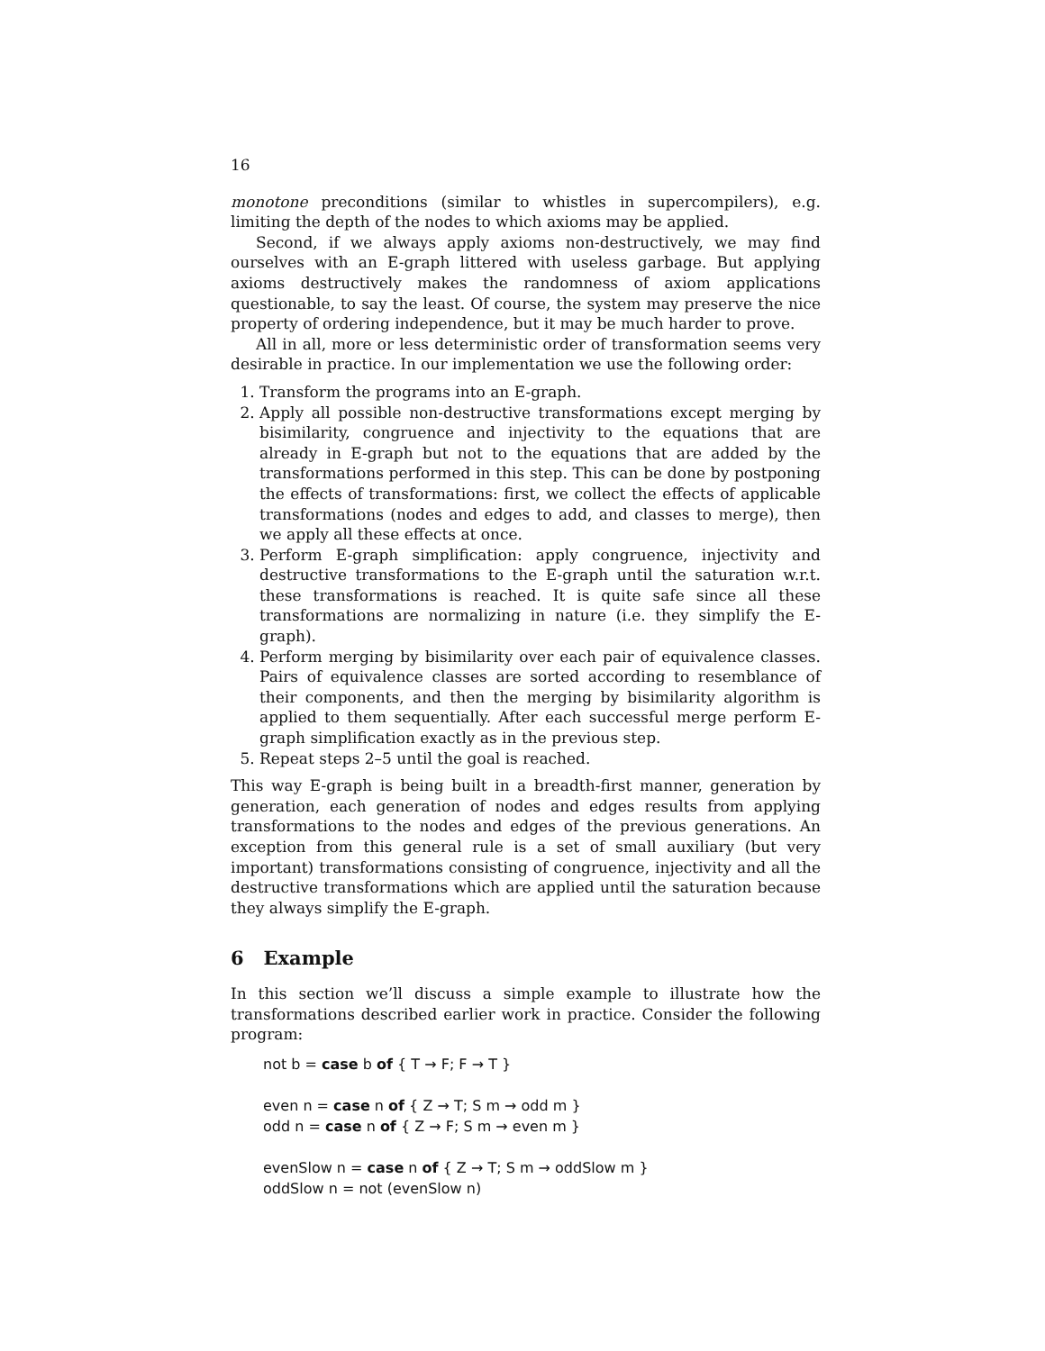16
monotone preconditions (similar to whistles in supercompilers), e.g. limiting the depth of the nodes to which axioms may be applied.
Second, if we always apply axioms non-destructively, we may find ourselves with an E-graph littered with useless garbage. But applying axioms destructively makes the randomness of axiom applications questionable, to say the least. Of course, the system may preserve the nice property of ordering independence, but it may be much harder to prove.
All in all, more or less deterministic order of transformation seems very desirable in practice. In our implementation we use the following order:
1. Transform the programs into an E-graph.
2. Apply all possible non-destructive transformations except merging by bisimilarity, congruence and injectivity to the equations that are already in E-graph but not to the equations that are added by the transformations performed in this step. This can be done by postponing the effects of transformations: first, we collect the effects of applicable transformations (nodes and edges to add, and classes to merge), then we apply all these effects at once.
3. Perform E-graph simplification: apply congruence, injectivity and destructive transformations to the E-graph until the saturation w.r.t. these transformations is reached. It is quite safe since all these transformations are normalizing in nature (i.e. they simplify the E-graph).
4. Perform merging by bisimilarity over each pair of equivalence classes. Pairs of equivalence classes are sorted according to resemblance of their components, and then the merging by bisimilarity algorithm is applied to them sequentially. After each successful merge perform E-graph simplification exactly as in the previous step.
5. Repeat steps 2–5 until the goal is reached.
This way E-graph is being built in a breadth-first manner, generation by generation, each generation of nodes and edges results from applying transformations to the nodes and edges of the previous generations. An exception from this general rule is a set of small auxiliary (but very important) transformations consisting of congruence, injectivity and all the destructive transformations which are applied until the saturation because they always simplify the E-graph.
6 Example
In this section we’ll discuss a simple example to illustrate how the transformations described earlier work in practice. Consider the following program:
not b = case b of { T → F; F → T }
even n = case n of { Z → T; S m → odd m }
odd n = case n of { Z → F; S m → even m }
evenSlow n = case n of { Z → T; S m → oddSlow m }
oddSlow n = not (evenSlow n)